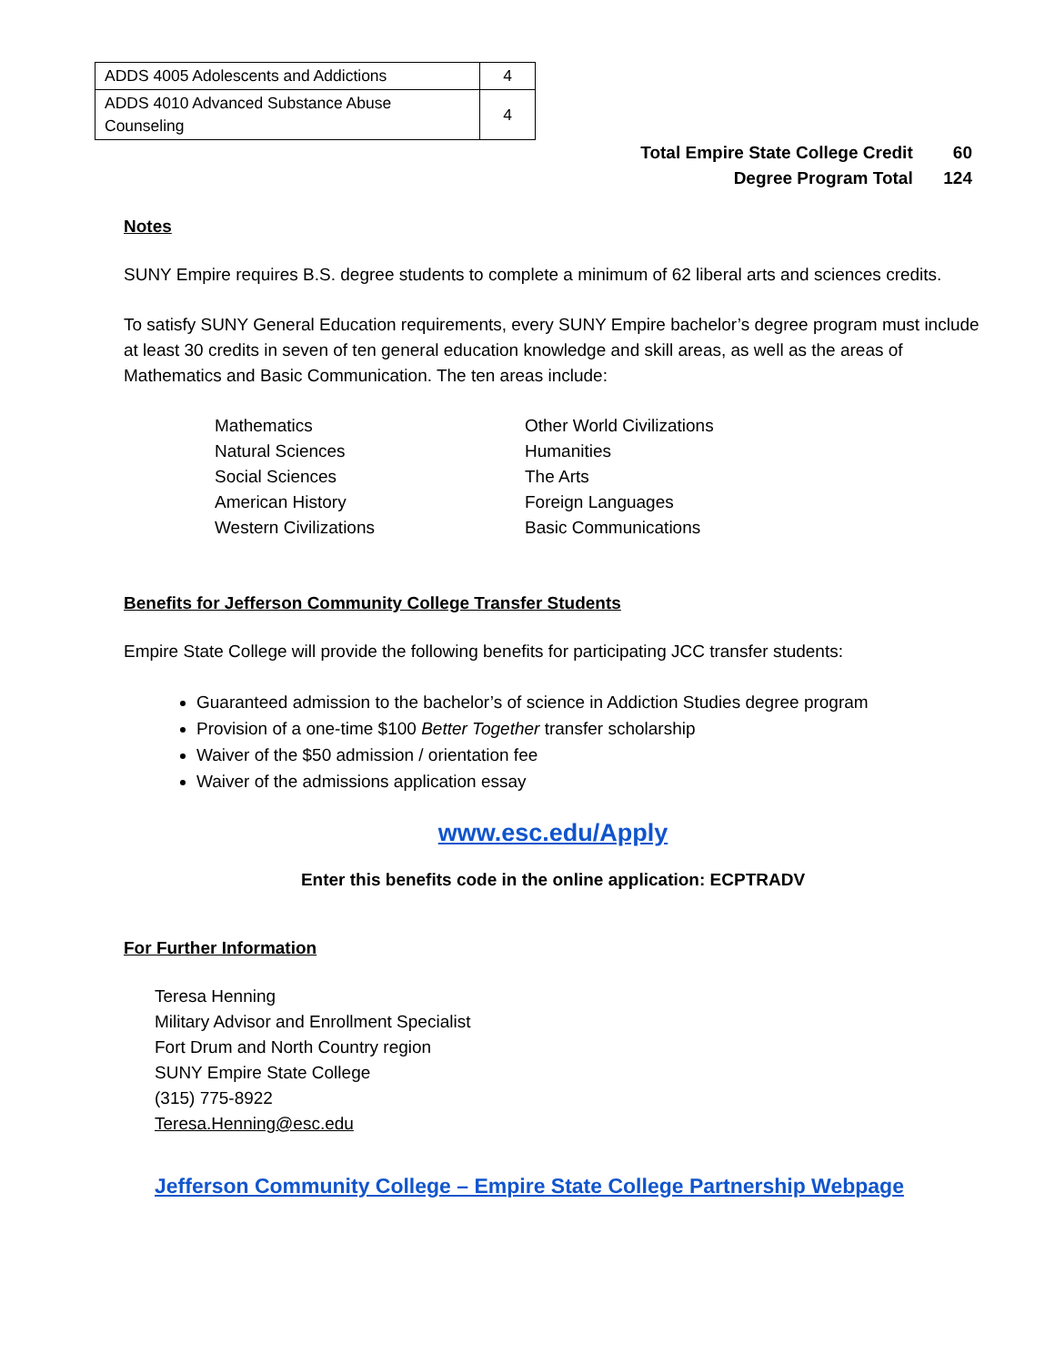| ADDS 4005 Adolescents and Addictions | 4 |
| ADDS 4010 Advanced Substance Abuse Counseling | 4 |
Total Empire State College Credit 60
Degree Program Total 124
Notes
SUNY Empire requires B.S. degree students to complete a minimum of 62 liberal arts and sciences credits.
To satisfy SUNY General Education requirements, every SUNY Empire bachelor’s degree program must include at least 30 credits in seven of ten general education knowledge and skill areas, as well as the areas of Mathematics and Basic Communication. The ten areas include:
Mathematics
Natural Sciences
Social Sciences
American History
Western Civilizations
Other World Civilizations
Humanities
The Arts
Foreign Languages
Basic Communications
Benefits for Jefferson Community College Transfer Students
Empire State College will provide the following benefits for participating JCC transfer students:
Guaranteed admission to the bachelor’s of science in Addiction Studies degree program
Provision of a one-time $100 Better Together transfer scholarship
Waiver of the $50 admission / orientation fee
Waiver of the admissions application essay
www.esc.edu/Apply
Enter this benefits code in the online application: ECPTRADV
For Further Information
Teresa Henning
Military Advisor and Enrollment Specialist
Fort Drum and North Country region
SUNY Empire State College
(315) 775-8922
Teresa.Henning@esc.edu
Jefferson Community College – Empire State College Partnership Webpage